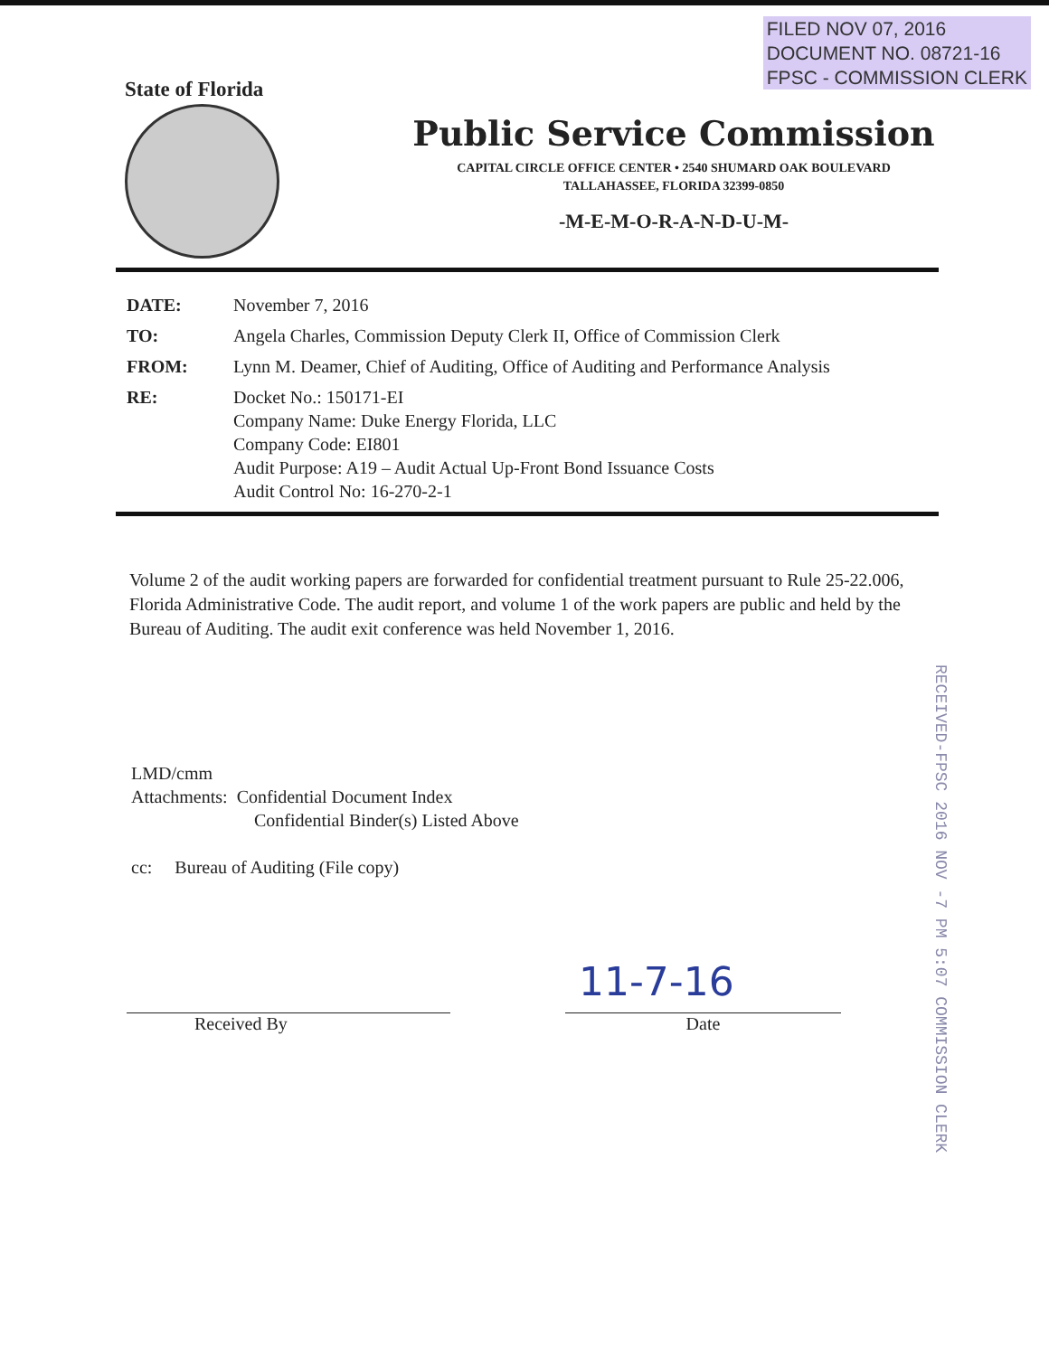FILED NOV 07, 2016
DOCUMENT NO. 08721-16
FPSC - COMMISSION CLERK
State of Florida
Public Service Commission
CAPITAL CIRCLE OFFICE CENTER • 2540 SHUMARD OAK BOULEVARD
TALLAHASSEE, FLORIDA 32399-0850
-M-E-M-O-R-A-N-D-U-M-
| DATE: | November 7, 2016 |
| TO: | Angela Charles, Commission Deputy Clerk II, Office of Commission Clerk |
| FROM: | Lynn M. Deamer, Chief of Auditing, Office of Auditing and Performance Analysis |
| RE: | Docket No.: 150171-EI Company Name: Duke Energy Florida, LLC Company Code: EI801 Audit Purpose: A19 – Audit Actual Up-Front Bond Issuance Costs Audit Control No: 16-270-2-1 |
Volume 2 of the audit working papers are forwarded for confidential treatment pursuant to Rule 25-22.006, Florida Administrative Code. The audit report, and volume 1 of the work papers are public and held by the Bureau of Auditing. The audit exit conference was held November 1, 2016.
RECEIVED-FPSC 2016 NOV -7 PM 5:07 COMMISSION CLERK
LMD/cmm
Attachments: Confidential Document Index
Confidential Binder(s) Listed Above
cc: Bureau of Auditing (File copy)
Received By
11-7-16
Date